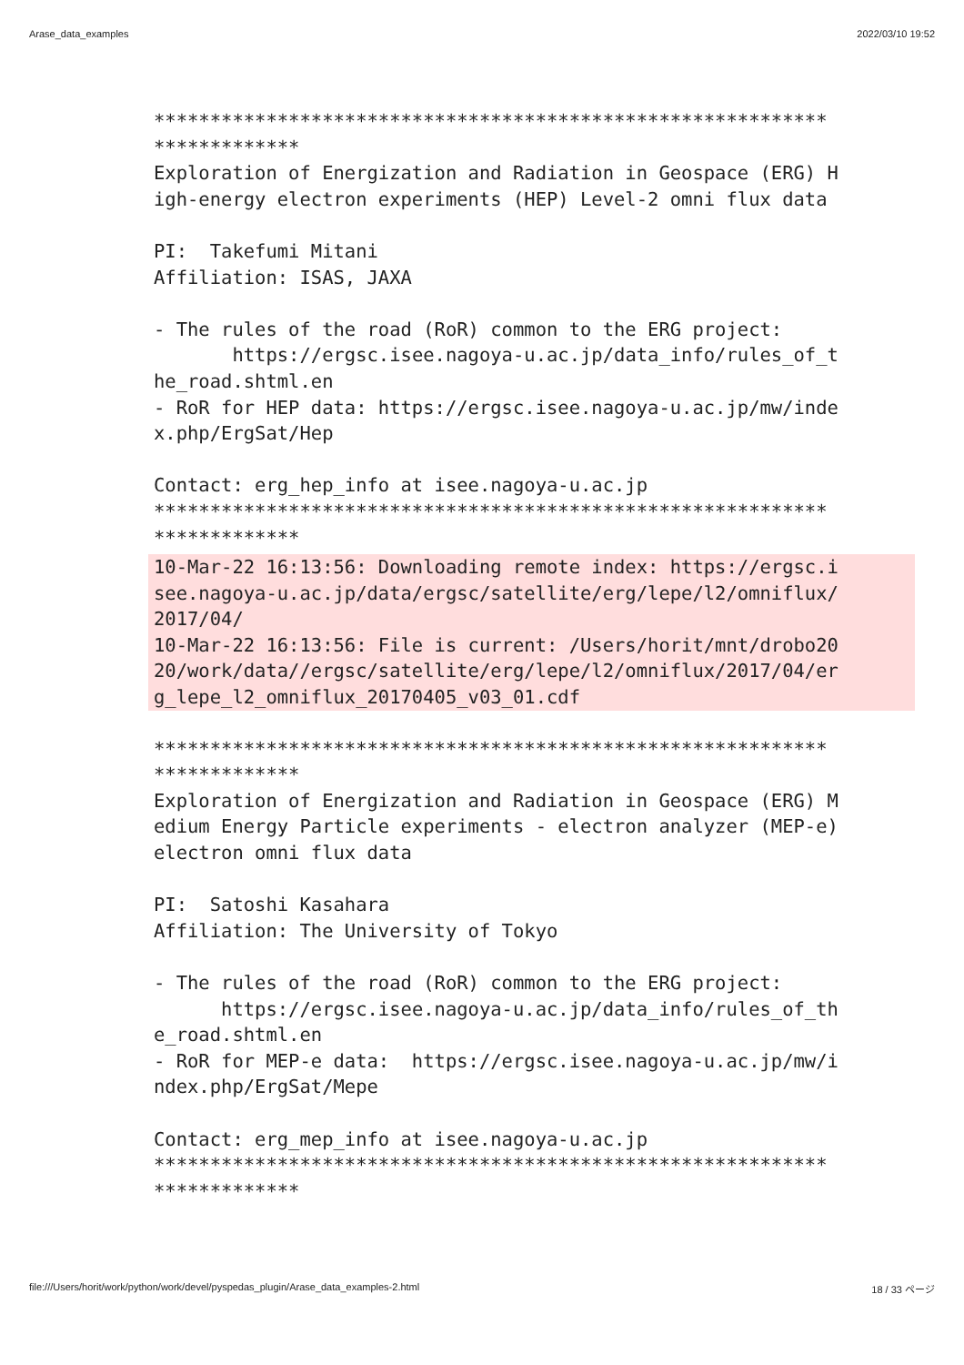Arase_data_examples 2022/03/10 19:52
************************************************************
*************
Exploration of Energization and Radiation in Geospace (ERG) H
igh-energy electron experiments (HEP) Level-2 omni flux data

PI:  Takefumi Mitani
Affiliation: ISAS, JAXA

- The rules of the road (RoR) common to the ERG project:
       https://ergsc.isee.nagoya-u.ac.jp/data_info/rules_of_t
he_road.shtml.en
- RoR for HEP data: https://ergsc.isee.nagoya-u.ac.jp/mw/inde
x.php/ErgSat/Hep

Contact: erg_hep_info at isee.nagoya-u.ac.jp
************************************************************
*************
10-Mar-22 16:13:56: Downloading remote index: https://ergsc.i
see.nagoya-u.ac.jp/data/ergsc/satellite/erg/lepe/l2/omniflux/
2017/04/
10-Mar-22 16:13:56: File is current: /Users/horit/mnt/drobo20
20/work/data//ergsc/satellite/erg/lepe/l2/omniflux/2017/04/er
g_lepe_l2_omniflux_20170405_v03_01.cdf
************************************************************
*************
Exploration of Energization and Radiation in Geospace (ERG) M
edium Energy Particle experiments - electron analyzer (MEP-e)
electron omni flux data

PI:  Satoshi Kasahara
Affiliation: The University of Tokyo

- The rules of the road (RoR) common to the ERG project:
      https://ergsc.isee.nagoya-u.ac.jp/data_info/rules_of_th
e_road.shtml.en
- RoR for MEP-e data:  https://ergsc.isee.nagoya-u.ac.jp/mw/i
ndex.php/ErgSat/Mepe

Contact: erg_mep_info at isee.nagoya-u.ac.jp
************************************************************
*************
file:///Users/horit/work/python/work/devel/pyspedas_plugin/Arase_data_examples-2.html 18 / 33 ページ